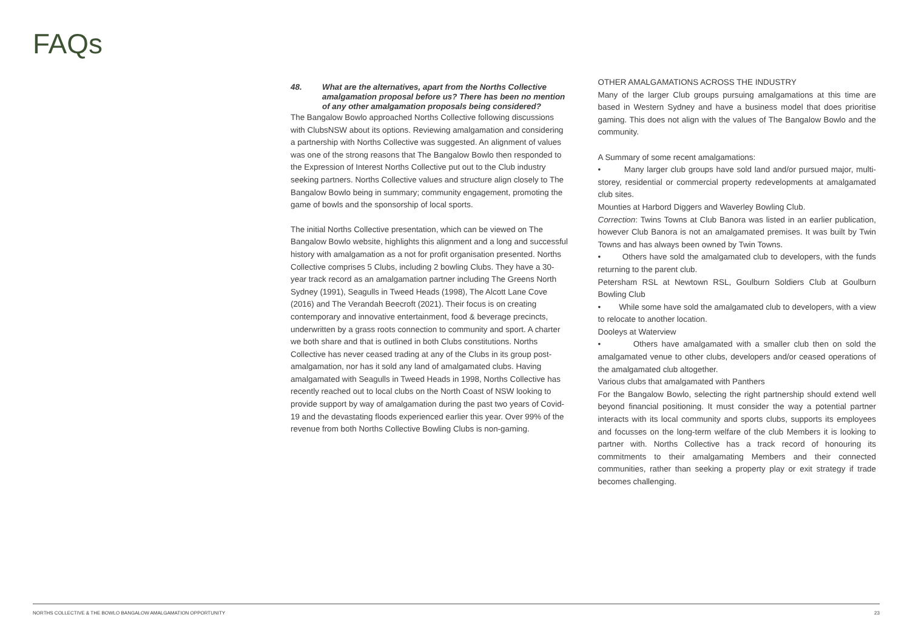FAQs
48. What are the alternatives, apart from the Norths Collective amalgamation proposal before us? There has been no mention of any other amalgamation proposals being considered?
The Bangalow Bowlo approached Norths Collective following discussions with ClubsNSW about its options. Reviewing amalgamation and considering a partnership with Norths Collective was suggested. An alignment of values was one of the strong reasons that The Bangalow Bowlo then responded to the Expression of Interest Norths Collective put out to the Club industry seeking partners. Norths Collective values and structure align closely to The Bangalow Bowlo being in summary; community engagement, promoting the game of bowls and the sponsorship of local sports.
The initial Norths Collective presentation, which can be viewed on The Bangalow Bowlo website, highlights this alignment and a long and successful history with amalgamation as a not for profit organisation presented. Norths Collective comprises 5 Clubs, including 2 bowling Clubs. They have a 30-year track record as an amalgamation partner including The Greens North Sydney (1991), Seagulls in Tweed Heads (1998), The Alcott Lane Cove (2016) and The Verandah Beecroft (2021). Their focus is on creating contemporary and innovative entertainment, food & beverage precincts, underwritten by a grass roots connection to community and sport. A charter we both share and that is outlined in both Clubs constitutions. Norths Collective has never ceased trading at any of the Clubs in its group post-amalgamation, nor has it sold any land of amalgamated clubs. Having amalgamated with Seagulls in Tweed Heads in 1998, Norths Collective has recently reached out to local clubs on the North Coast of NSW looking to provide support by way of amalgamation during the past two years of Covid-19 and the devastating floods experienced earlier this year. Over 99% of the revenue from both Norths Collective Bowling Clubs is non-gaming.
OTHER AMALGAMATIONS ACROSS THE INDUSTRY
Many of the larger Club groups pursuing amalgamations at this time are based in Western Sydney and have a business model that does prioritise gaming. This does not align with the values of The Bangalow Bowlo and the community.
A Summary of some recent amalgamations:
• Many larger club groups have sold land and/or pursued major, multi-storey, residential or commercial property redevelopments at amalgamated club sites.
Mounties at Harbord Diggers and Waverley Bowling Club.
Correction: Twins Towns at Club Banora was listed in an earlier publication, however Club Banora is not an amalgamated premises. It was built by Twin Towns and has always been owned by Twin Towns.
• Others have sold the amalgamated club to developers, with the funds returning to the parent club.
Petersham RSL at Newtown RSL, Goulburn Soldiers Club at Goulburn Bowling Club
• While some have sold the amalgamated club to developers, with a view to relocate to another location.
Dooleys at Waterview
• Others have amalgamated with a smaller club then on sold the amalgamated venue to other clubs, developers and/or ceased operations of the amalgamated club altogether.
Various clubs that amalgamated with Panthers
For the Bangalow Bowlo, selecting the right partnership should extend well beyond financial positioning. It must consider the way a potential partner interacts with its local community and sports clubs, supports its employees and focusses on the long-term welfare of the club Members it is looking to partner with. Norths Collective has a track record of honouring its commitments to their amalgamating Members and their connected communities, rather than seeking a property play or exit strategy if trade becomes challenging.
NORTHS COLLECTIVE & THE BOWLO BANGALOW AMALGAMATION OPPORTUNITY 23